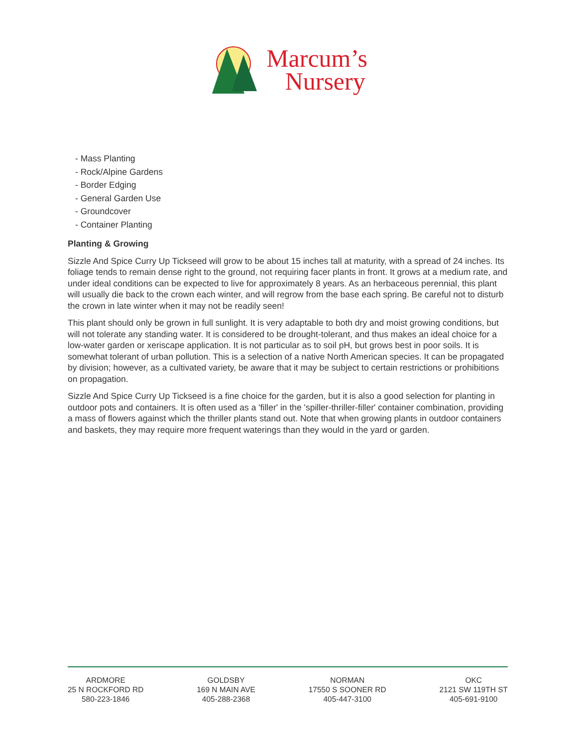Marcum’s
Nursery
- Mass Planting
- Rock/Alpine Gardens
- Border Edging
- General Garden Use
- Groundcover
- Container Planting
Planting & Growing
Sizzle And Spice Curry Up Tickseed will grow to be about 15 inches tall at maturity, with a spread of 24 inches. Its foliage tends to remain dense right to the ground, not requiring facer plants in front. It grows at a medium rate, and under ideal conditions can be expected to live for approximately 8 years. As an herbaceous perennial, this plant will usually die back to the crown each winter, and will regrow from the base each spring. Be careful not to disturb the crown in late winter when it may not be readily seen!
This plant should only be grown in full sunlight. It is very adaptable to both dry and moist growing conditions, but will not tolerate any standing water. It is considered to be drought-tolerant, and thus makes an ideal choice for a low-water garden or xeriscape application. It is not particular as to soil pH, but grows best in poor soils. It is somewhat tolerant of urban pollution. This is a selection of a native North American species. It can be propagated by division; however, as a cultivated variety, be aware that it may be subject to certain restrictions or prohibitions on propagation.
Sizzle And Spice Curry Up Tickseed is a fine choice for the garden, but it is also a good selection for planting in outdoor pots and containers. It is often used as a 'filler' in the 'spiller-thriller-filler' container combination, providing a mass of flowers against which the thriller plants stand out. Note that when growing plants in outdoor containers and baskets, they may require more frequent waterings than they would in the yard or garden.
ARDMORE
25 N ROCKFORD RD
580-223-1846
GOLDSBY
169 N MAIN AVE
405-288-2368
NORMAN
17550 S SOONER RD
405-447-3100
OKC
2121 SW 119TH ST
405-691-9100